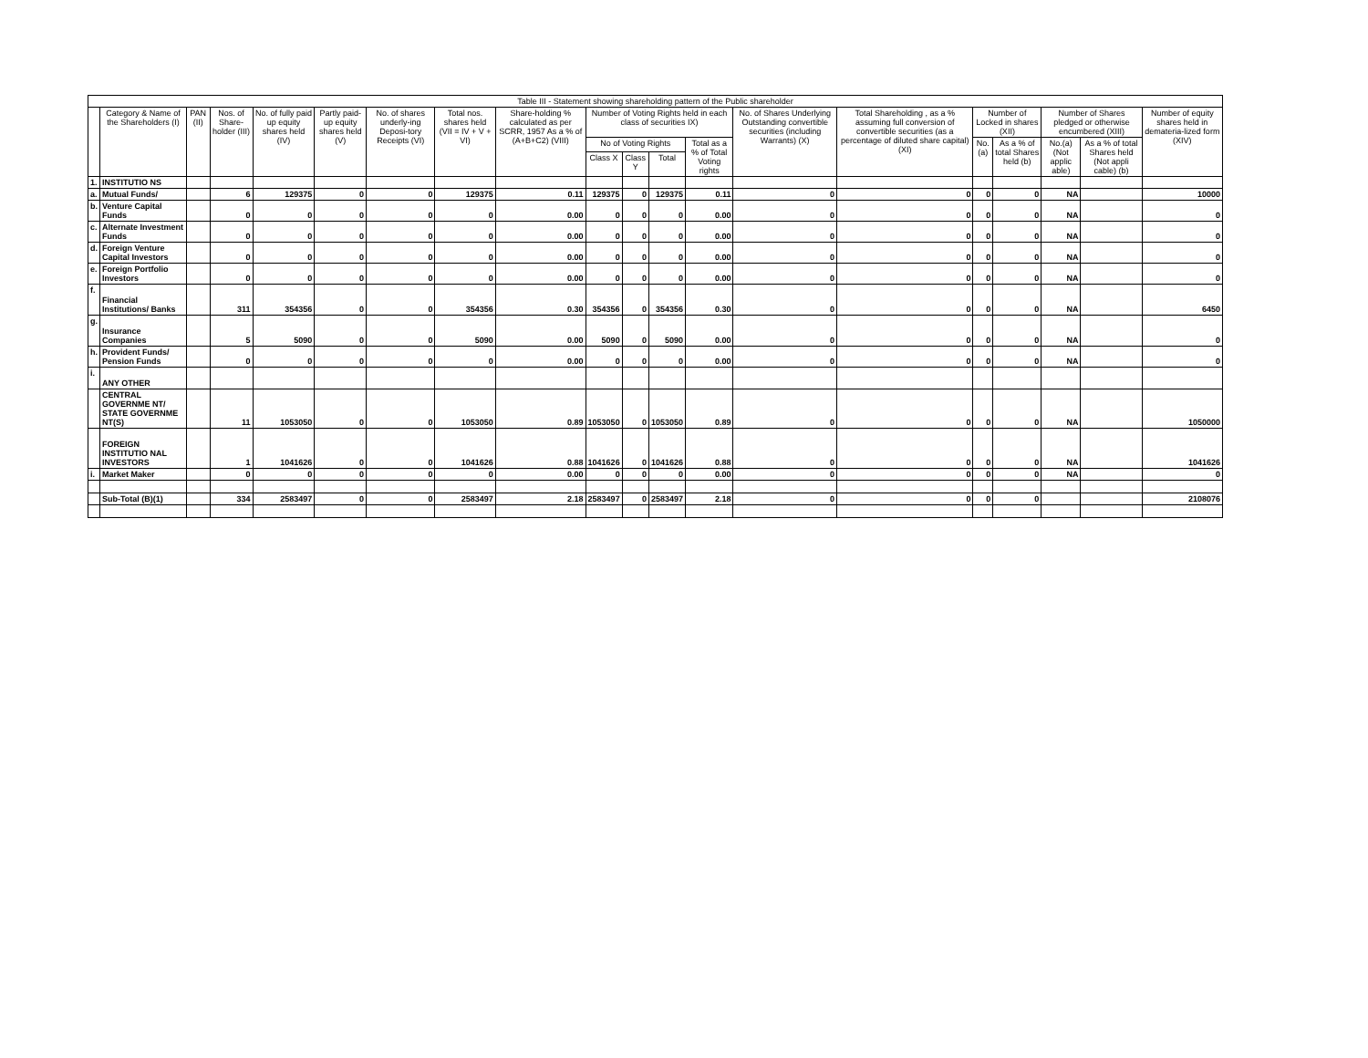| Table III - Statement showing shareholding pattern of the Public shareholder | | | | | | | | | | | | | | | | | | | |
| --- | --- | --- | --- | --- | --- | --- | --- | --- | --- | --- | --- | --- | --- | --- | --- | --- | --- | --- | --- |
| | Category & Name of the Shareholders (I) | PAN (II) | Nos. of Share-holder (III) | No. of fully paid up equity shares held (IV) | Partly paid-up equity shares held (V) | No. of shares underly-ing Deposi-tory Receipts (VI) | Total nos. shares held (VII = IV + V + VI) | Share-holding % calculated as per SCRR, 1957 As a % of (A+B+C2) (VIII) | Number of Voting Rights held in each class of securities IX) | | | | No. of Shares Underlying Outstanding convertible securities (including Warrants) (X) | Total Shareholding , as a % assuming full conversion of convertible securities (as a percentage of diluted share capital) (XI) | Number of Locked in shares (XII) | | Number of Shares pledged or otherwise encumbered (XIII) | | Number of equity shares held in demateria-lized form (XIV) |
| | | | | | | | | | No of Voting Rights | | | Total as a % of Total Voting rights | | | No. (a) | As a % of total Shares held (b) | No.(a) (Not applic able) | As a % of total Shares held (Not appli cable) (b) | |
| | | | | | | | | | Class X | Class Y | Total | | | | | | | | |
| 1. | INSTITUTIO NS | | | | | | | | | | | | | | | | | | |
| a. | Mutual Funds/ | | 6 | 129375 | 0 | 0 | 129375 | 0.11 | 129375 | 0 | 129375 | 0.11 | 0 | 0 | 0 | 0 | NA | | 10000 |
| b. | Venture Capital Funds | | 0 | 0 | 0 | 0 | 0 | 0.00 | 0 | 0 | 0 | 0.00 | 0 | 0 | 0 | 0 | NA | | 0 |
| c. | Alternate Investment Funds | | 0 | 0 | 0 | 0 | 0 | 0.00 | 0 | 0 | 0 | 0.00 | 0 | 0 | 0 | 0 | NA | | 0 |
| d. | Foreign Venture Capital Investors | | 0 | 0 | 0 | 0 | 0 | 0.00 | 0 | 0 | 0 | 0.00 | 0 | 0 | 0 | 0 | NA | | 0 |
| e. | Foreign Portfolio Investors | | 0 | 0 | 0 | 0 | 0 | 0.00 | 0 | 0 | 0 | 0.00 | 0 | 0 | 0 | 0 | NA | | 0 |
| f. | Financial Institutions/ Banks | | 311 | 354356 | 0 | 0 | 354356 | 0.30 | 354356 | 0 | 354356 | 0.30 | 0 | 0 | 0 | 0 | NA | | 6450 |
| g. | Insurance Companies | | 5 | 5090 | 0 | 0 | 5090 | 0.00 | 5090 | 0 | 5090 | 0.00 | 0 | 0 | 0 | 0 | NA | | 0 |
| h. | Provident Funds/ Pension Funds | | 0 | 0 | 0 | 0 | 0 | 0.00 | 0 | 0 | 0 | 0.00 | 0 | 0 | 0 | 0 | NA | | 0 |
| i. | ANY OTHER | | | | | | | | | | | | | | | | | | |
| | CENTRAL GOVERNME NT/ STATE GOVERNME NT(S) | | 11 | 1053050 | 0 | 0 | 1053050 | 0.89 | 1053050 | 0 | 1053050 | 0.89 | 0 | 0 | 0 | 0 | NA | | 1050000 |
| | FOREIGN INSTITUTIO NAL INVESTORS | | 1 | 1041626 | 0 | 0 | 1041626 | 0.88 | 1041626 | 0 | 1041626 | 0.88 | 0 | 0 | 0 | 0 | NA | | 1041626 |
| i. | Market Maker | | 0 | 0 | 0 | 0 | 0 | 0.00 | 0 | 0 | 0 | 0.00 | 0 | 0 | 0 | 0 | NA | | 0 |
| | Sub-Total (B)(1) | | 334 | 2583497 | 0 | 0 | 2583497 | 2.18 | 2583497 | 0 | 2583497 | 2.18 | 0 | 0 | 0 | 0 | | | 2108076 |